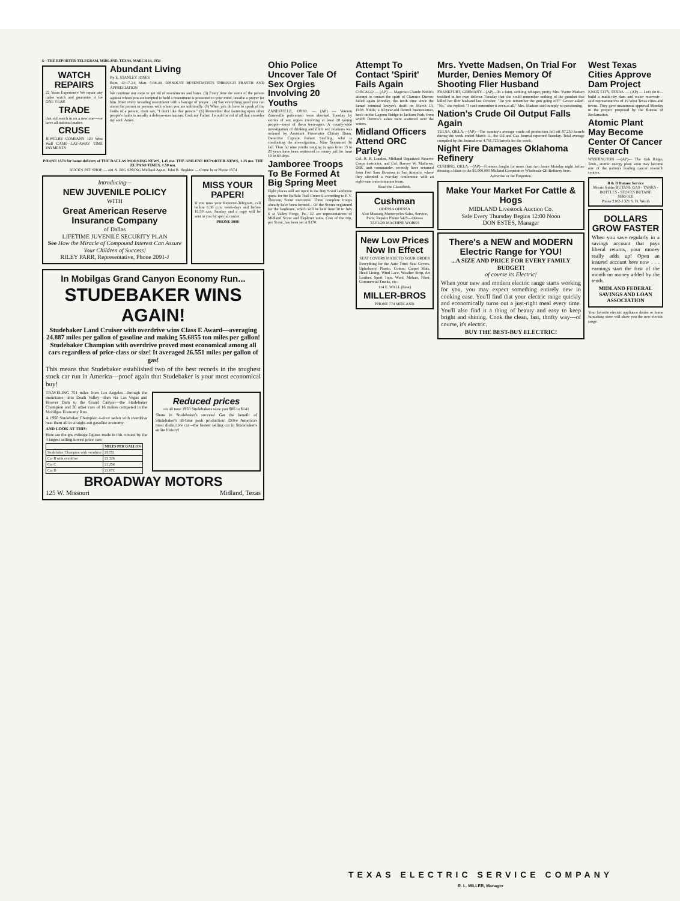6—THE REPORTER-TELEGRAM, MIDLAND, TEXAS, MARCH 14, 1950
WATCH REPAIRS
22 Years Experience We repair any make watch and guarantee it for ONE YEAR
TRADE
that old watch in on a new one—we have all national makes.
CRUSE
JEWELRY COMPANY 120 West Wall CASH—LAY-AWAY TIME PAYMENTS
Abundant Living
By E. STANLEY JONES
Rom. 12:17-21; Matt. 5:38-48. DISSOLVE RESENTMENTS THROUGH PRAYER AND APPRECIATION
We continue our steps to get rid of resentments and hates. (3) Every time the name of the person against whom you are tempted to hold a resentment is presented to your mind, breathe a prayer for him. Meet every invading resentment with a barrage of prayer... (4) Say everything good you can about the person or persons with whom you are unfriendly. (5) When you do have to speak of the faults of a person, don't say, "I don't like that person." (6) Remember that fastening upon other people's faults is usually a defense-mechanism. God, my Father, I would be rid of all that corrodes my soul. Amen.
PHONE 1574 for home delivery of THE DALLAS MORNING NEWS, 1.45 mo. THE ABILENE REPORTER-NEWS, 1.25 mo. THE EL PASO TIMES, 1.50 mo.
BUCK'S PET SHOP — 401 N. BIG SPRING Midland Agent, John B. Hopkins — Come In or Phone 1574
Introducing—
NEW JUVENILE POLICY
WITH
Great American Reserve Insurance Company
of Dallas
LIFETIME JUVENILE SECURITY PLAN
See How the Miracle of Compound Interest Can Assure Your Children of Success!
RILEY PARR, Representative, Phone 2091-J
MISS YOUR PAPER!
If you miss your Reporter-Telegram, call before 6:30 p.m. week-days and before 10:30 a.m. Sunday and a copy will be sent to you by special carrier.
PHONE 3000
In Mobilgas Grand Canyon Economy Run...
STUDEBAKER WINS AGAIN!
Studebaker Land Cruiser with overdrive wins Class E Award—averaging 24.887 miles per gallon of gasoline and making 55.6855 ton miles per gallon!
Studebaker Champion with overdrive proved most economical among all cars regardless of price-class or size! It averaged 26.551 miles per gallon of gas!
This means that Studebaker established two of the best records in the toughest stock car run in America—proof again that Studebaker is your most economical buy!
TRAVELING 751 miles from Los Angeles—through the mountains—into Death Valley—then via Las Vegas and Hoover Dam to the Grand Canyon—the Studebaker Champion and 30 other cars of 16 makes competed in the Mobilgas Economy Run.
A 1950 Studebaker Champion 4-door sedan with overdrive beat them all in straight-out gasoline economy.
AND LOOK AT THIS:
Here are the gas mileage figures made in this contest by the 4 largest selling lowest price cars:
| | MILES PER GALLON |
| --- | --- |
| Studebaker Champion with overdrive | 26.551 |
| Car B with overdrive | 23.326 |
| Car C | 21.254 |
| Car D | 21.071 |
Reduced prices
on all new 1950 Studebakers save you $86 to $141
Share in Studebaker's success! Get the benefit of Studebaker's all-time peak production! Drive America's most distinctive car—the fastest selling car in Studebaker's entire history!
BROADWAY MOTORS
125 W. Missouri Midland, Texas
Ohio Police Uncover Tale Of Sex Orgies Involving 20 Youths
ZANESVILLE, OHIO. — (AP) — Veteran Zanesville policemen were shocked Tuesday by stories of sex orgies involving at least 20 young people—most of them teen-agers. A county-wide investigation of drinking and illicit sex relations was ordered by Assistant Prosecutor Christy Dunn. Detective Captain Robert Snelling, who is conducting the investigation... Nine Sentenced To Jail. Thus far nine youths ranging in ages from 15 to 20 years have been sentenced to county jail for from 10 to 60 days.
Jamboree Troops To Be Formed At Big Spring Meet
Eight places still are open in the Boy Scout Jamboree quota for the Buffalo Trail Council, according to P. V. Thorson, Scout executive. Three complete troops already have been formed... Of the Scouts registered for the Jamboree, which will be held June 30 to July 6 at Valley Forge, Pa., 22 are representatives of Midland Scout and Explorer units. Cost of the trip, per Scout, has been set at $170.
Attempt To Contact 'Spirit' Fails Again
CHICAGO — (AP) — Magician Claude Noble's attempt to contact the spirit of Clarence Darrow failed again Monday, the tenth time since the famed criminal lawyer's death on March 13, 1938. Noble, a 60-year-old Detroit businessman, knelt on the Lagoon Bridge in Jackson Park, from which Darrow's ashes were scattered over the waters.
Midland Officers Attend ORC Parley
Col. R. R. Louden, Midland Organized Reserve Corps instructor, and Col. Harvey W. Mathews, ORC unit commander, recently have returned from Fort Sam Houston in San Antonio, where they attended a two-day conference with an eight-man indoctrination team.
Read the Classifieds.
Cushman
ODESSA ODESSA
Also Mustang Motorcycles Sales, Service, Parts, Repairs Phone 5425—Odessa
TAYLOR MACHINE WORKS
New Low Prices Now In Effect
SEAT COVERS MADE TO YOUR ORDER
Everything for the Auto Trim: Seat Covers, Upholstery, Plastic, Cotton; Carpet Mats, Head Lining, Wind Lace, Weather Strip, Art Leather, Sport Tops, Wool, Mohair, Fiber, Commercial Trucks, etc.
114 E. WALL (Rear)
MILLER-BROS
PHONE 774 MIDLAND
Mrs. Yvette Madsen, On Trial For Murder, Denies Memory Of Shooting Flier Husband
FRANKFURT, GERMANY—(AP)—In a faint, sobbing whisper, pretty Mrs. Yvette Madsen testified in her own defense Tuesday that she could remember nothing of the gunshot that killed her flier husband last October. "Do you remember the gun going off?" Gower asked. "No," she replied. "I can't remember it even at all," Mrs. Madsen said in reply to questioning.
Nation's Crude Oil Output Falls Again
TULSA, OKLA.—(AP)—The country's average crude oil production fell off 87,250 barrels during the week ended March 11, the Oil and Gas Journal reported Tuesday. Total average compiled by the Journal was 4,761,725 barrels for the week.
Night Fire Damages Oklahoma Refinery
CUSHING, OKLA.—(AP)—Firemen fought for more than two hours Monday night before dousing a blaze in the $5,000,000 Midland Cooperative Wholesale Oil Refinery here.
Advertise or Be Forgotten.
Make Your Market For Cattle & Hogs
MIDLAND Livestock Auction Co.
Sale Every Thursday Begins 12:00 Noon
DON ESTES, Manager
There's a NEW and MODERN Electric Range for YOU!
...A SIZE AND PRICE FOR EVERY FAMILY BUDGET!
of course its Electric!
When your new and modern electric range starts working for you, you may expect something entirely new in cooking ease. You'll find that your electric range quickly and economically turns out a just-right meal every time. You'll also find it a thing of beauty and easy to keep bright and shining. Cook the clean, fast, thrifty way—of course, it's electric.
BUY THE BEST-BUY ELECTRIC!
West Texas Cities Approve Dam Project
KNOX CITY, TEXAS. — (AP) — Let's do it—build a multi-city dam and water reservoir—said representatives of 19 West Texas cities and towns. They gave unanimous approval Monday to the project proposed by the Bureau of Reclamation.
Atomic Plant May Become Center Of Cancer Research
WASHINGTON —(AP)— The Oak Ridge, Tenn., atomic energy plant soon may become one of the nation's leading cancer research centers.
B & B Butane Service
Morris Snider BUTANE GAS - TANKS - BOTTLES - STOVES BUTANE SERVICE
Phone 2102-J 321 S. Ft. Worth
DOLLARS GROW FASTER
When you save regularly in a savings account that pays liberal returns, your money really adds up! Open an insured account here now . . . earnings start the first of the month on money added by the tenth.
MIDLAND FEDERAL SAVINGS AND LOAN ASSOCIATION
Your favorite electric appliance dealer or home furnishing store will show you the new electric range.
TEXAS ELECTRIC SERVICE COMPANY
R. L. MILLER, Manager